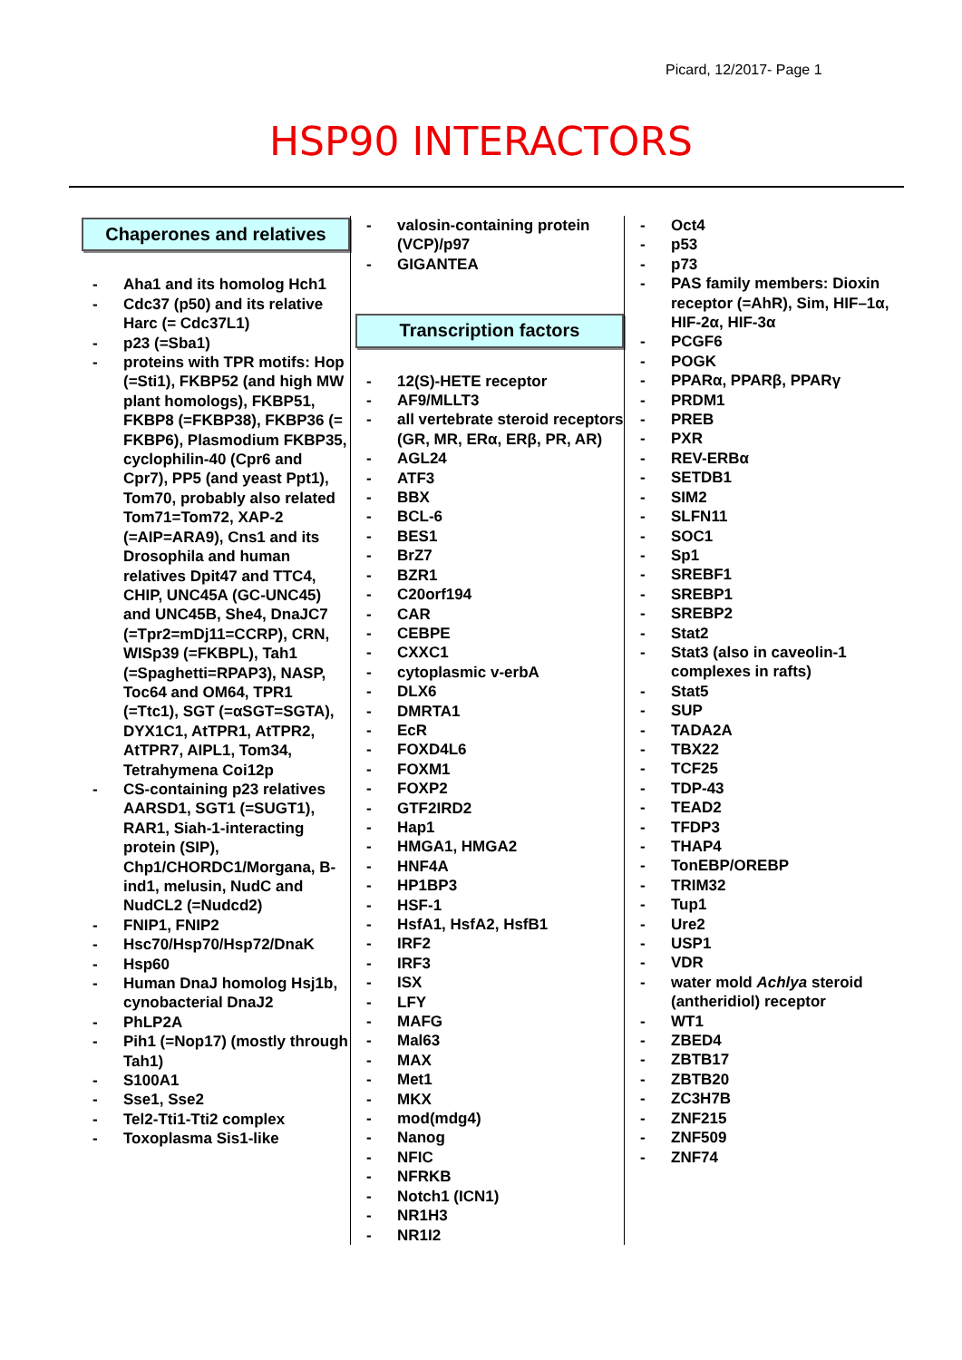Picard, 12/2017- Page 1
HSP90 INTERACTORS
Chaperones and relatives
- Aha1 and its homolog Hch1
- Cdc37 (p50) and its relative Harc (= Cdc37L1)
- p23 (=Sba1)
- proteins with TPR motifs: Hop (=Sti1), FKBP52 (and high MW plant homologs), FKBP51, FKBP8 (=FKBP38), FKBP36 (= FKBP6), Plasmodium FKBP35, cyclophilin-40 (Cpr6 and Cpr7), PP5 (and yeast Ppt1), Tom70, probably also related Tom71=Tom72, XAP-2 (=AIP=ARA9), Cns1 and its Drosophila and human relatives Dpit47 and TTC4, CHIP, UNC45A (GC-UNC45) and UNC45B, She4, DnaJC7 (=Tpr2=mDj11=CCRP), CRN, WISp39 (=FKBPL), Tah1 (=Spaghetti=RPAP3), NASP, Toc64 and OM64, TPR1 (=Ttc1), SGT (=αSGT=SGTA), DYX1C1, AtTPR1, AtTPR2, AtTPR7, AIPL1, Tom34, Tetrahymena Coi12p
- CS-containing p23 relatives AARSD1, SGT1 (=SUGT1), RAR1, Siah-1-interacting protein (SIP), Chp1/CHORDC1/Morgana, B-ind1, melusin, NudC and NudCL2 (=Nudcd2)
- FNIP1, FNIP2
- Hsc70/Hsp70/Hsp72/DnaK
- Hsp60
- Human DnaJ homolog Hsj1b, cynobacterial DnaJ2
- PhLP2A
- Pih1 (=Nop17) (mostly through Tah1)
- S100A1
- Sse1, Sse2
- Tel2-Tti1-Tti2 complex
- Toxoplasma Sis1-like
- valosin-containing protein (VCP)/p97
- GIGANTEA
Transcription factors
- 12(S)-HETE receptor
- AF9/MLLT3
- all vertebrate steroid receptors (GR, MR, ERα, ERβ, PR, AR)
- AGL24
- ATF3
- BBX
- BCL-6
- BES1
- BrZ7
- BZR1
- C20orf194
- CAR
- CEBPE
- CXXC1
- cytoplasmic v-erbA
- DLX6
- DMRTA1
- EcR
- FOXD4L6
- FOXM1
- FOXP2
- GTF2IRD2
- Hap1
- HMGA1, HMGA2
- HNF4A
- HP1BP3
- HSF-1
- HsfA1, HsfA2, HsfB1
- IRF2
- IRF3
- ISX
- LFY
- MAFG
- Mal63
- MAX
- Met1
- MKX
- mod(mdg4)
- Nanog
- NFIC
- NFRKB
- Notch1 (ICN1)
- NR1H3
- NR1I2
- Oct4
- p53
- p73
- PAS family members: Dioxin receptor (=AhR), Sim, HIF–1α, HIF-2α, HIF-3α
- PCGF6
- POGK
- PPARα, PPARβ, PPARγ
- PRDM1
- PREB
- PXR
- REV-ERBα
- SETDB1
- SIM2
- SLFN11
- SOC1
- Sp1
- SREBF1
- SREBP1
- SREBP2
- Stat2
- Stat3 (also in caveolin-1 complexes in rafts)
- Stat5
- SUP
- TADA2A
- TBX22
- TCF25
- TDP-43
- TEAD2
- TFDP3
- THAP4
- TonEBP/OREBP
- TRIM32
- Tup1
- Ure2
- USP1
- VDR
- water mold Achlya steroid (antheridiol) receptor
- WT1
- ZBED4
- ZBTB17
- ZBTB20
- ZC3H7B
- ZNF215
- ZNF509
- ZNF74